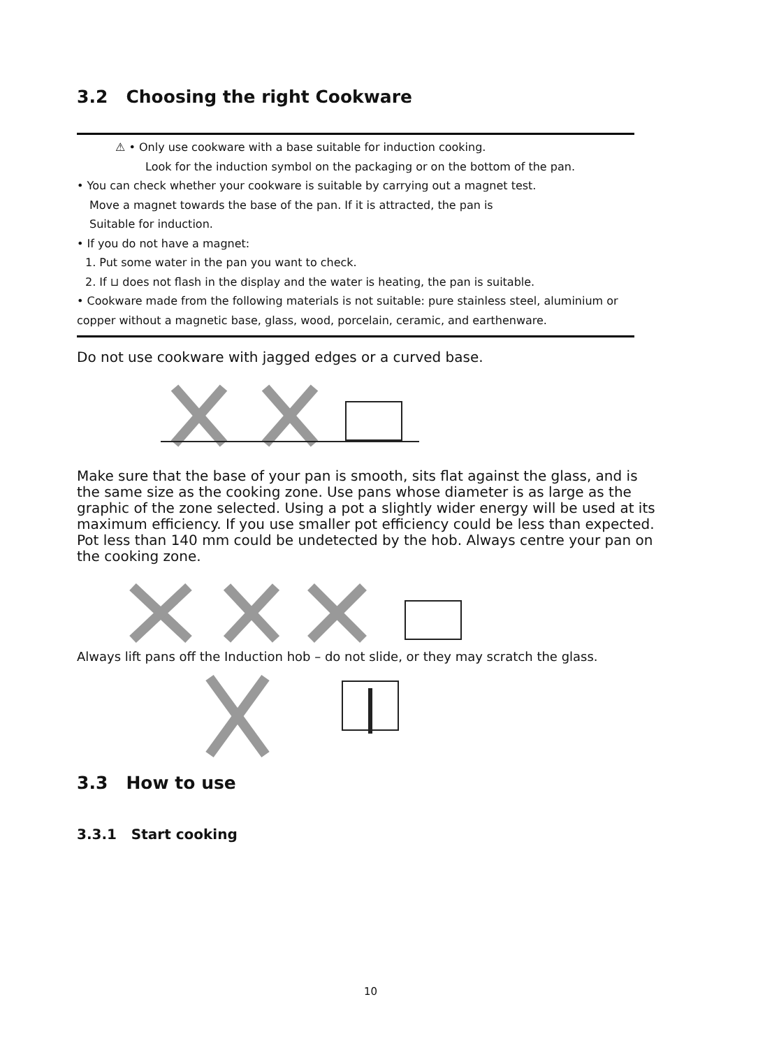3.2 Choosing the right Cookware
⚠ • Only use cookware with a base suitable for induction cooking.
Look for the induction symbol on the packaging or on the bottom of the pan.
• You can check whether your cookware is suitable by carrying out a magnet test.
Move a magnet towards the base of the pan. If it is attracted, the pan is
Suitable for induction.
• If you do not have a magnet:
1. Put some water in the pan you want to check.
2. If ⊔ does not flash in the display and the water is heating, the pan is suitable.
• Cookware made from the following materials is not suitable: pure stainless steel, aluminium or copper without a magnetic base, glass, wood, porcelain, ceramic, and earthenware.
Do not use cookware with jagged edges or a curved base.
Make sure that the base of your pan is smooth, sits flat against the glass, and is the same size as the cooking zone. Use pans whose diameter is as large as the graphic of the zone selected. Using a pot a slightly wider energy will be used at its maximum efficiency. If you use smaller pot efficiency could be less than expected. Pot less than 140 mm could be undetected by the hob. Always centre your pan on the cooking zone.
Always lift pans off the Induction hob – do not slide, or they may scratch the glass.
3.3 How to use
3.3.1 Start cooking
10